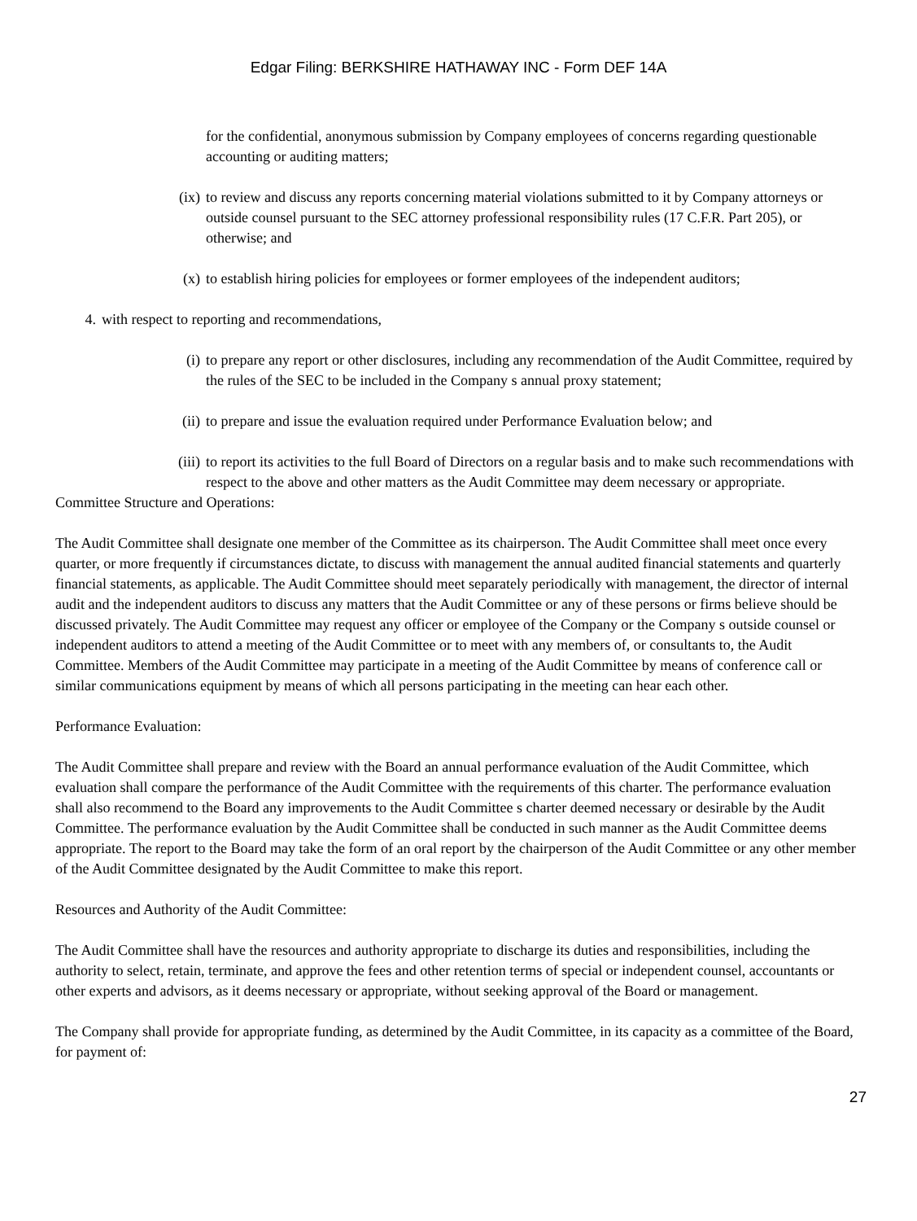Edgar Filing: BERKSHIRE HATHAWAY INC - Form DEF 14A
for the confidential, anonymous submission by Company employees of concerns regarding questionable accounting or auditing matters;
(ix) to review and discuss any reports concerning material violations submitted to it by Company attorneys or outside counsel pursuant to the SEC attorney professional responsibility rules (17 C.F.R. Part 205), or otherwise; and
(x) to establish hiring policies for employees or former employees of the independent auditors;
4. with respect to reporting and recommendations,
(i) to prepare any report or other disclosures, including any recommendation of the Audit Committee, required by the rules of the SEC to be included in the Company s annual proxy statement;
(ii) to prepare and issue the evaluation required under Performance Evaluation below; and
(iii) to report its activities to the full Board of Directors on a regular basis and to make such recommendations with respect to the above and other matters as the Audit Committee may deem necessary or appropriate.
Committee Structure and Operations:
The Audit Committee shall designate one member of the Committee as its chairperson. The Audit Committee shall meet once every quarter, or more frequently if circumstances dictate, to discuss with management the annual audited financial statements and quarterly financial statements, as applicable. The Audit Committee should meet separately periodically with management, the director of internal audit and the independent auditors to discuss any matters that the Audit Committee or any of these persons or firms believe should be discussed privately. The Audit Committee may request any officer or employee of the Company or the Company s outside counsel or independent auditors to attend a meeting of the Audit Committee or to meet with any members of, or consultants to, the Audit Committee. Members of the Audit Committee may participate in a meeting of the Audit Committee by means of conference call or similar communications equipment by means of which all persons participating in the meeting can hear each other.
Performance Evaluation:
The Audit Committee shall prepare and review with the Board an annual performance evaluation of the Audit Committee, which evaluation shall compare the performance of the Audit Committee with the requirements of this charter. The performance evaluation shall also recommend to the Board any improvements to the Audit Committee s charter deemed necessary or desirable by the Audit Committee. The performance evaluation by the Audit Committee shall be conducted in such manner as the Audit Committee deems appropriate. The report to the Board may take the form of an oral report by the chairperson of the Audit Committee or any other member of the Audit Committee designated by the Audit Committee to make this report.
Resources and Authority of the Audit Committee:
The Audit Committee shall have the resources and authority appropriate to discharge its duties and responsibilities, including the authority to select, retain, terminate, and approve the fees and other retention terms of special or independent counsel, accountants or other experts and advisors, as it deems necessary or appropriate, without seeking approval of the Board or management.
The Company shall provide for appropriate funding, as determined by the Audit Committee, in its capacity as a committee of the Board, for payment of:
27